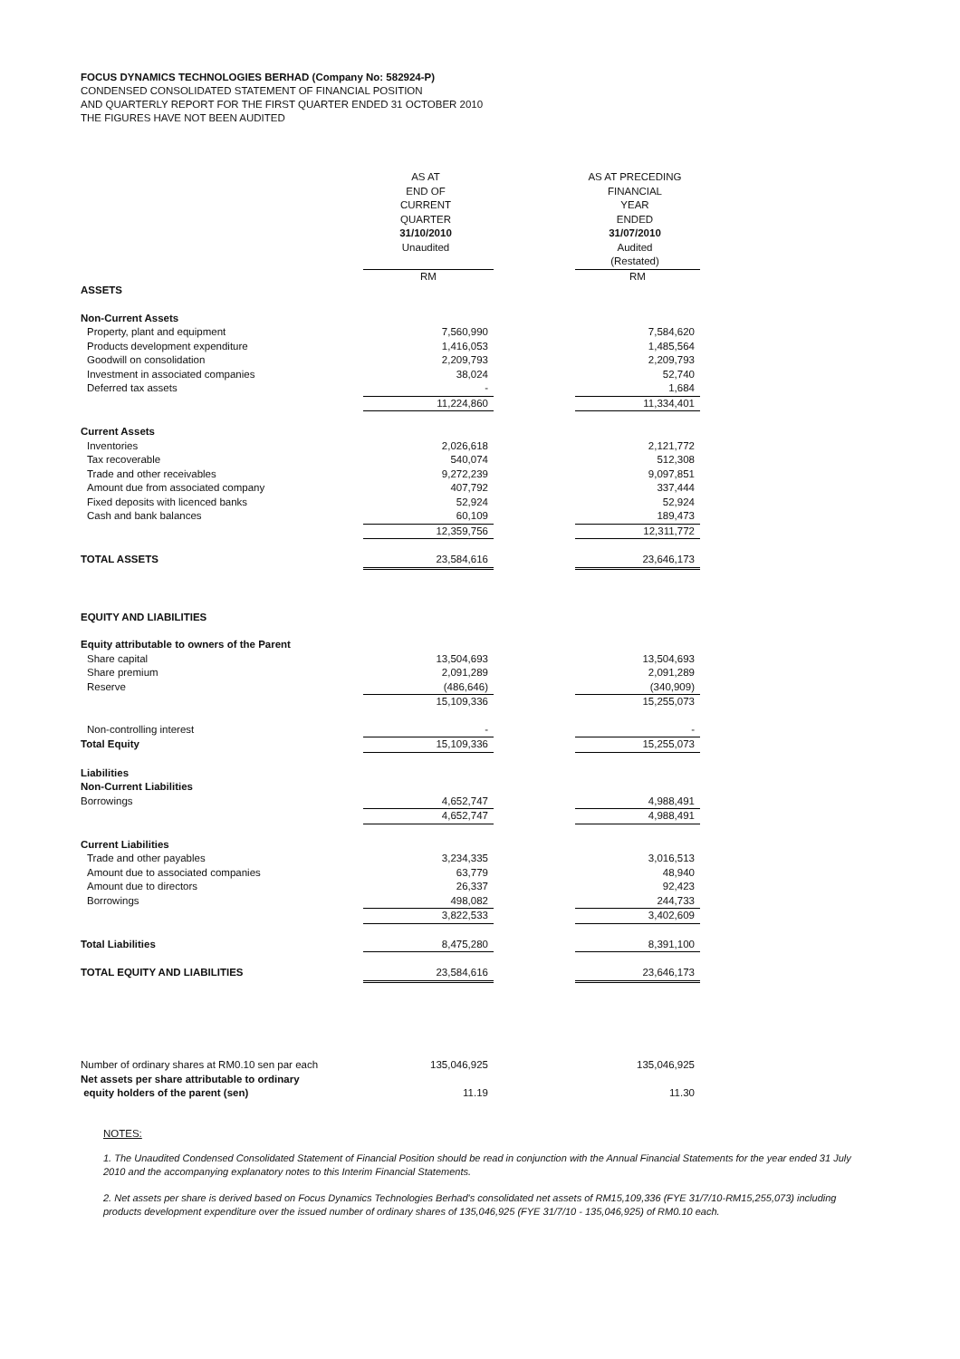FOCUS DYNAMICS TECHNOLOGIES BERHAD (Company No: 582924-P)
CONDENSED CONSOLIDATED STATEMENT OF FINANCIAL POSITION
AND QUARTERLY REPORT FOR THE FIRST QUARTER ENDED 31 OCTOBER 2010
THE FIGURES HAVE NOT BEEN AUDITED
| | AS AT END OF CURRENT QUARTER 31/10/2010 Unaudited | | AS AT PRECEDING FINANCIAL YEAR ENDED 31/07/2010 Audited (Restated) |
| --- | --- | --- | --- |
| | RM | | RM |
| ASSETS | | | |
| Non-Current Assets | | | |
| Property, plant and equipment | 7,560,990 | | 7,584,620 |
| Products development expenditure | 1,416,053 | | 1,485,564 |
| Goodwill on consolidation | 2,209,793 | | 2,209,793 |
| Investment in associated companies | 38,024 | | 52,740 |
| Deferred tax assets | - | | 1,684 |
| | 11,224,860 | | 11,334,401 |
| Current Assets | | | |
| Inventories | 2,026,618 | | 2,121,772 |
| Tax recoverable | 540,074 | | 512,308 |
| Trade and other receivables | 9,272,239 | | 9,097,851 |
| Amount due from associated company | 407,792 | | 337,444 |
| Fixed deposits with licenced banks | 52,924 | | 52,924 |
| Cash and bank balances | 60,109 | | 189,473 |
| | 12,359,756 | | 12,311,772 |
| TOTAL ASSETS | 23,584,616 | | 23,646,173 |
| EQUITY AND LIABILITIES | | | |
| Equity attributable to owners of the Parent | | | |
| Share capital | 13,504,693 | | 13,504,693 |
| Share premium | 2,091,289 | | 2,091,289 |
| Reserve | (486,646) | | (340,909) |
| | 15,109,336 | | 15,255,073 |
| Non-controlling interest | - | | - |
| Total Equity | 15,109,336 | | 15,255,073 |
| Liabilities | | | |
| Non-Current Liabilities | | | |
| Borrowings | 4,652,747 | | 4,988,491 |
| | 4,652,747 | | 4,988,491 |
| Current Liabilities | | | |
| Trade and other payables | 3,234,335 | | 3,016,513 |
| Amount due to associated companies | 63,779 | | 48,940 |
| Amount due to directors | 26,337 | | 92,423 |
| Borrowings | 498,082 | | 244,733 |
| | 3,822,533 | | 3,402,609 |
| Total Liabilities | 8,475,280 | | 8,391,100 |
| TOTAL EQUITY AND LIABILITIES | 23,584,616 | | 23,646,173 |
| Number of ordinary shares at RM0.10 sen par each | 135,046,925 | | 135,046,925 |
| Net assets per share attributable to ordinary equity holders of the parent (sen) | 11.19 | | 11.30 |
NOTES:
1. The Unaudited Condensed Consolidated Statement of Financial Position should be read in conjunction with the Annual Financial Statements for the year ended 31 July 2010 and the accompanying explanatory notes to this Interim Financial Statements.
2. Net assets per share is derived based on Focus Dynamics Technologies Berhad's consolidated net assets of RM15,109,336 (FYE 31/7/10-RM15,255,073) including products development expenditure over the issued number of ordinary shares of 135,046,925 (FYE 31/7/10 - 135,046,925) of RM0.10 each.